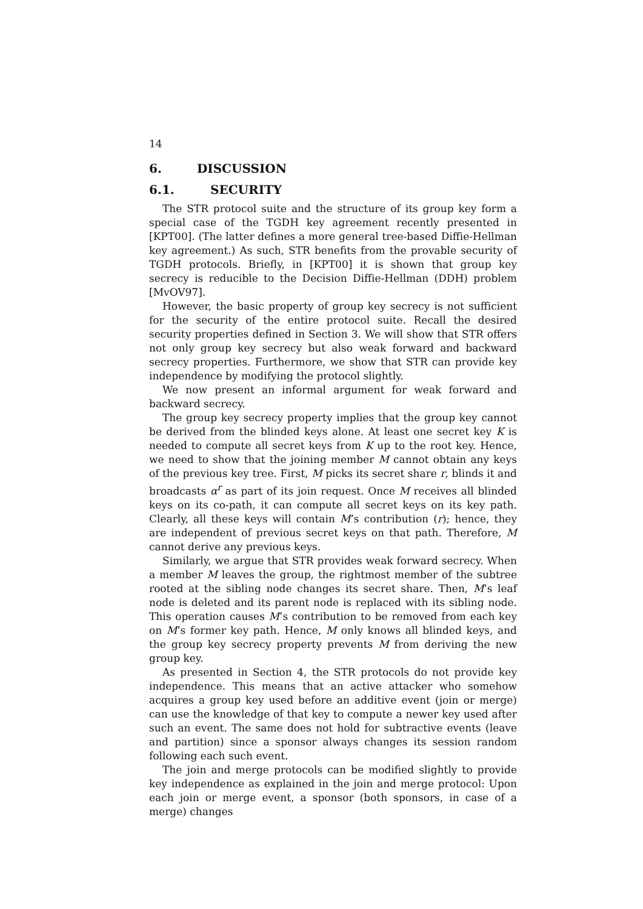14
6. DISCUSSION
6.1. SECURITY
The STR protocol suite and the structure of its group key form a special case of the TGDH key agreement recently presented in [KPT00]. (The latter defines a more general tree-based Diffie-Hellman key agreement.) As such, STR benefits from the provable security of TGDH protocols. Briefly, in [KPT00] it is shown that group key secrecy is reducible to the Decision Diffie-Hellman (DDH) problem [MvOV97].
However, the basic property of group key secrecy is not sufficient for the security of the entire protocol suite. Recall the desired security properties defined in Section 3. We will show that STR offers not only group key secrecy but also weak forward and backward secrecy properties. Furthermore, we show that STR can provide key independence by modifying the protocol slightly.
We now present an informal argument for weak forward and backward secrecy.
The group key secrecy property implies that the group key cannot be derived from the blinded keys alone. At least one secret key K is needed to compute all secret keys from K up to the root key. Hence, we need to show that the joining member M cannot obtain any keys of the previous key tree. First, M picks its secret share r, blinds it and broadcasts α<sup>r</sup> as part of its join request. Once M receives all blinded keys on its co-path, it can compute all secret keys on its key path. Clearly, all these keys will contain M’s contribution (r); hence, they are independent of previous secret keys on that path. Therefore, M cannot derive any previous keys.
Similarly, we argue that STR provides weak forward secrecy. When a member M leaves the group, the rightmost member of the subtree rooted at the sibling node changes its secret share. Then, M’s leaf node is deleted and its parent node is replaced with its sibling node. This operation causes M’s contribution to be removed from each key on M’s former key path. Hence, M only knows all blinded keys, and the group key secrecy property prevents M from deriving the new group key.
As presented in Section 4, the STR protocols do not provide key independence. This means that an active attacker who somehow acquires a group key used before an additive event (join or merge) can use the knowledge of that key to compute a newer key used after such an event. The same does not hold for subtractive events (leave and partition) since a sponsor always changes its session random following each such event.
The join and merge protocols can be modified slightly to provide key independence as explained in the join and merge protocol: Upon each join or merge event, a sponsor (both sponsors, in case of a merge) changes